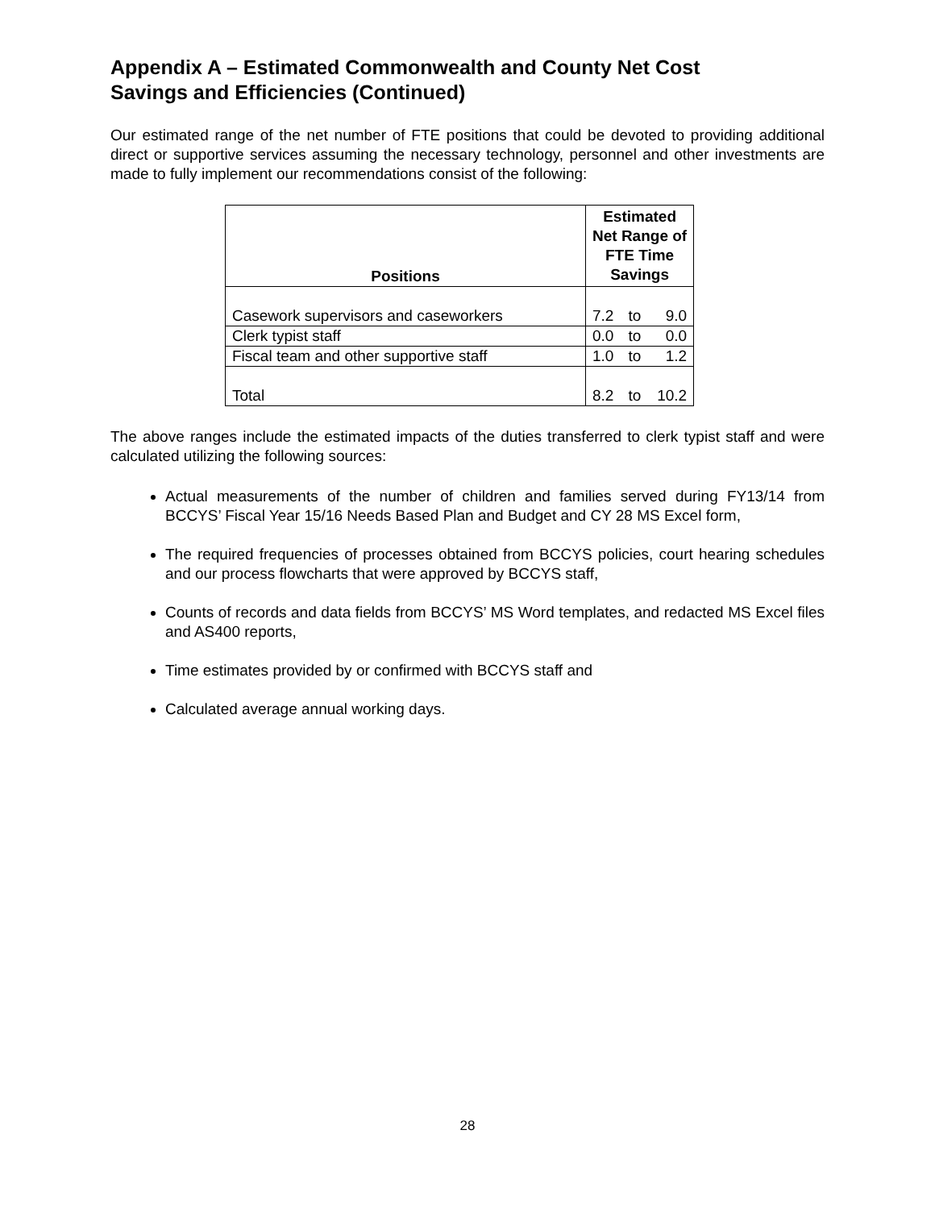Appendix A – Estimated Commonwealth and County Net Cost
Savings and Efficiencies (Continued)
Our estimated range of the net number of FTE positions that could be devoted to providing additional direct or supportive services assuming the necessary technology, personnel and other investments are made to fully implement our recommendations consist of the following:
| Positions | Estimated Net Range of FTE Time Savings | | |
| --- | --- | --- | --- |
| Casework supervisors and caseworkers | 7.2 | to | 9.0 |
| Clerk typist staff | 0.0 | to | 0.0 |
| Fiscal team and other supportive staff | 1.0 | to | 1.2 |
| Total | 8.2 | to | 10.2 |
The above ranges include the estimated impacts of the duties transferred to clerk typist staff and were calculated utilizing the following sources:
Actual measurements of the number of children and families served during FY13/14 from BCCYS’ Fiscal Year 15/16 Needs Based Plan and Budget and CY 28 MS Excel form,
The required frequencies of processes obtained from BCCYS policies, court hearing schedules and our process flowcharts that were approved by BCCYS staff,
Counts of records and data fields from BCCYS’ MS Word templates, and redacted MS Excel files and AS400 reports,
Time estimates provided by or confirmed with BCCYS staff and
Calculated average annual working days.
28